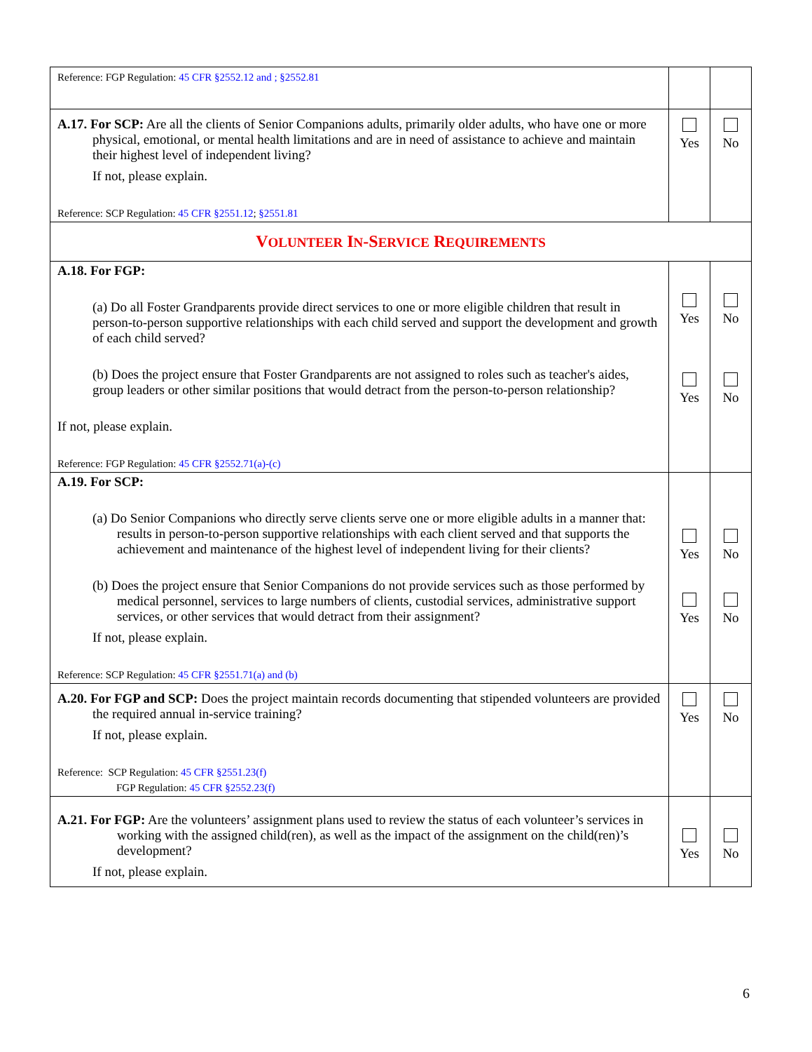| Reference: FGP Regulation: 45 CFR §2552.12 and ; §2552.81 | | |
| A.17. For SCP: Are all the clients of Senior Companions adults, primarily older adults, who have one or more physical, emotional, or mental health limitations and are in need of assistance to achieve and maintain their highest level of independent living? If not, please explain. Reference: SCP Regulation: 45 CFR §2551.12 ; §2551.81 | Yes | No |
| V OLUNTEER I N -S ERVICE R EQUIREMENTS | | |
| A.18. For FGP: (a) Do all Foster Grandparents provide direct services to one or more eligible children that result in person-to-person supportive relationships with each child served and support the development and growth of each child served? (b) Does the project ensure that Foster Grandparents are not assigned to roles such as teacher's aides, group leaders or other similar positions that would detract from the person-to-person relationship? If not, please explain. Reference: FGP Regulation: 45 CFR §2552.71(a)-(c) | Yes Yes | No No |
| A.19. For SCP: (a) Do Senior Companions who directly serve clients serve one or more eligible adults in a manner that: results in person-to-person supportive relationships with each client served and that supports the achievement and maintenance of the highest level of independent living for their clients? (b) Does the project ensure that Senior Companions do not provide services such as those performed by medical personnel, services to large numbers of clients, custodial services, administrative support services, or other services that would detract from their assignment? If not, please explain. Reference: SCP Regulation: 45 CFR §2551.71(a) and (b) | Yes Yes | No No |
| A.20. For FGP and SCP: Does the project maintain records documenting that stipended volunteers are provided the required annual in-service training? If not, please explain. Reference: SCP Regulation: 45 CFR §2551.23(f) FGP Regulation: 45 CFR §2552.23(f) | Yes | No |
| A.21. For FGP: Are the volunteers’ assignment plans used to review the status of each volunteer’s services in working with the assigned child(ren), as well as the impact of the assignment on the child(ren)’s development? If not, please explain. | Yes | No |
6